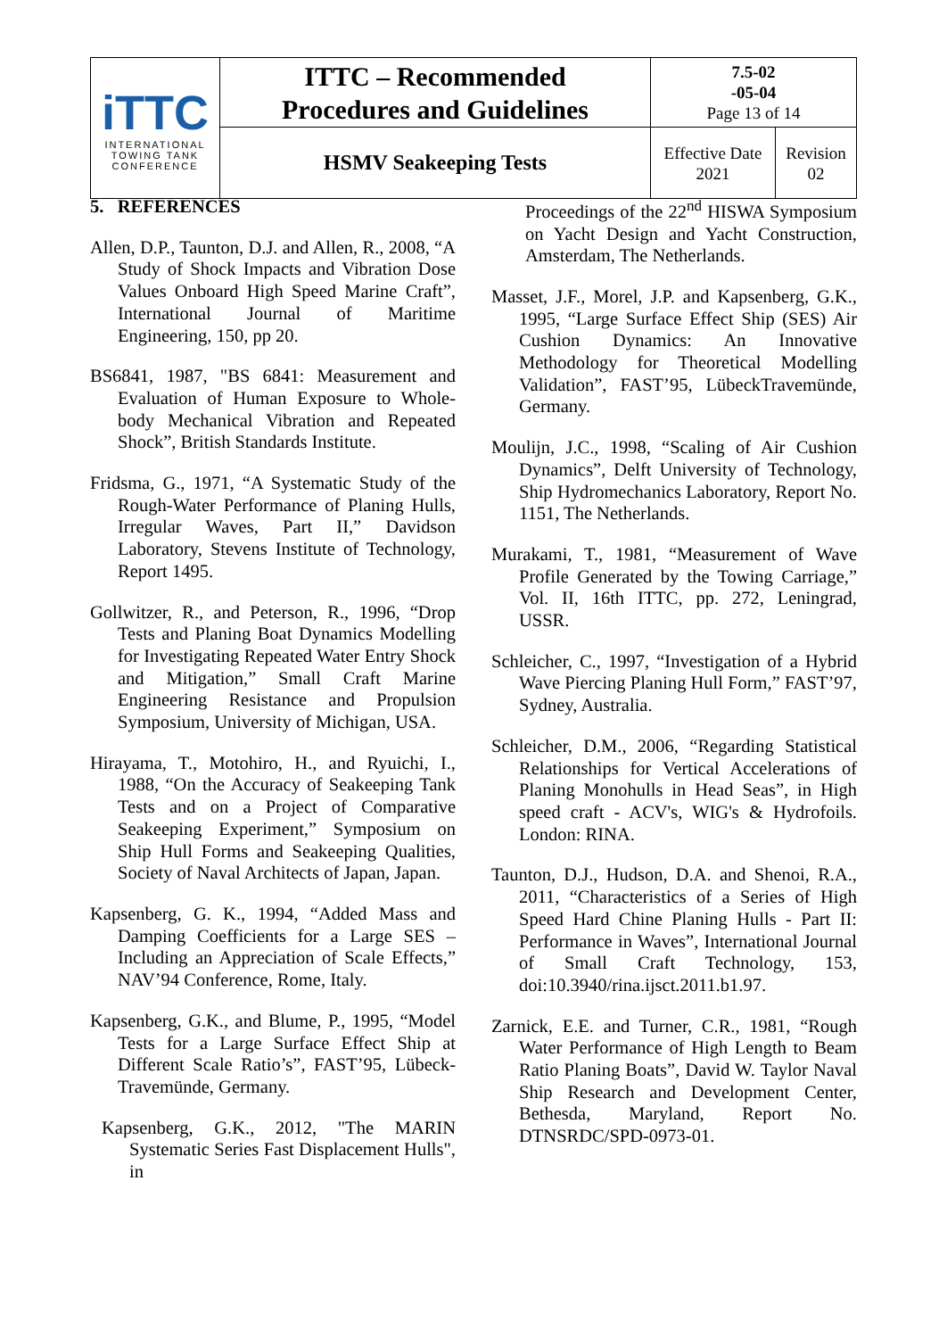| iTTC INTERNATIONAL TOWING TANK CONFERENCE | ITTC – Recommended Procedures and Guidelines | 7.5-02 -05-04 Page 13 of 14 | |
| | HSMV Seakeeping Tests | Effective Date 2021 | Revision 02 |
5. REFERENCES
Allen, D.P., Taunton, D.J. and Allen, R., 2008, “A Study of Shock Impacts and Vibration Dose Values Onboard High Speed Marine Craft”, International Journal of Maritime Engineering, 150, pp 20.
BS6841, 1987, "BS 6841: Measurement and Evaluation of Human Exposure to Whole-body Mechanical Vibration and Repeated Shock”, British Standards Institute.
Fridsma, G., 1971, “A Systematic Study of the Rough-Water Performance of Planing Hulls, Irregular Waves, Part II,” Davidson Laboratory, Stevens Institute of Technology, Report 1495.
Gollwitzer, R., and Peterson, R., 1996, “Drop Tests and Planing Boat Dynamics Modelling for Investigating Repeated Water Entry Shock and Mitigation,” Small Craft Marine Engineering Resistance and Propulsion Symposium, University of Michigan, USA.
Hirayama, T., Motohiro, H., and Ryuichi, I., 1988, “On the Accuracy of Seakeeping Tank Tests and on a Project of Comparative Seakeeping Experiment,” Symposium on Ship Hull Forms and Seakeeping Qualities, Society of Naval Architects of Japan, Japan.
Kapsenberg, G. K., 1994, “Added Mass and Damping Coefficients for a Large SES –Including an Appreciation of Scale Effects,” NAV’94 Conference, Rome, Italy.
Kapsenberg, G.K., and Blume, P., 1995, “Model Tests for a Large Surface Effect Ship at Different Scale Ratio’s”, FAST’95, Lübeck-Travemünde, Germany.
Kapsenberg, G.K., 2012, "The MARIN Systematic Series Fast Displacement Hulls", in
Proceedings of the 22<sup>nd</sup> HISWA Symposium on Yacht Design and Yacht Construction, Amsterdam, The Netherlands.
Masset, J.F., Morel, J.P. and Kapsenberg, G.K., 1995, “Large Surface Effect Ship (SES) Air Cushion Dynamics: An Innovative Methodology for Theoretical Modelling Validation”, FAST’95, LübeckTravemünde, Germany.
Moulijn, J.C., 1998, “Scaling of Air Cushion Dynamics”, Delft University of Technology, Ship Hydromechanics Laboratory, Report No. 1151, The Netherlands.
Murakami, T., 1981, “Measurement of Wave Profile Generated by the Towing Carriage,” Vol. II, 16th ITTC, pp. 272, Leningrad, USSR.
Schleicher, C., 1997, “Investigation of a Hybrid Wave Piercing Planing Hull Form,” FAST’97, Sydney, Australia.
Schleicher, D.M., 2006, “Regarding Statistical Relationships for Vertical Accelerations of Planing Monohulls in Head Seas”, in High speed craft - ACV's, WIG's & Hydrofoils. London: RINA.
Taunton, D.J., Hudson, D.A. and Shenoi, R.A., 2011, “Characteristics of a Series of High Speed Hard Chine Planing Hulls - Part II: Performance in Waves”, International Journal of Small Craft Technology, 153, doi:10.3940/rina.ijsct.2011.b1.97.
Zarnick, E.E. and Turner, C.R., 1981, “Rough Water Performance of High Length to Beam Ratio Planing Boats”, David W. Taylor Naval Ship Research and Development Center, Bethesda, Maryland, Report No. DTNSRDC/SPD-0973-01.